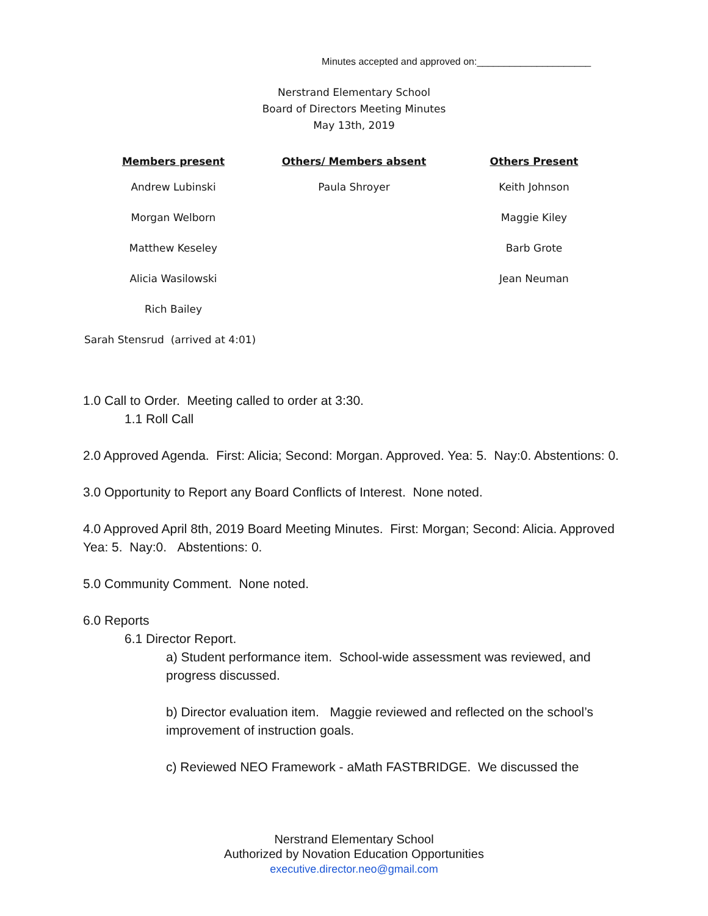Minutes accepted and approved on:_____________________
Nerstrand Elementary School
Board of Directors Meeting Minutes
May 13th, 2019
| Members present | Others/ Members absent | Others Present |
| --- | --- | --- |
| Andrew Lubinski | Paula Shroyer | Keith Johnson |
| Morgan Welborn | | Maggie Kiley |
| Matthew Keseley | | Barb Grote |
| Alicia Wasilowski | | Jean Neuman |
| Rich Bailey | | |
| Sarah Stensrud (arrived at 4:01) | | |
1.0 Call to Order. Meeting called to order at 3:30.
1.1 Roll Call
2.0 Approved Agenda. First: Alicia; Second: Morgan. Approved. Yea: 5. Nay:0. Abstentions: 0.
3.0 Opportunity to Report any Board Conflicts of Interest. None noted.
4.0 Approved April 8th, 2019 Board Meeting Minutes. First: Morgan; Second: Alicia. Approved Yea: 5. Nay:0. Abstentions: 0.
5.0 Community Comment. None noted.
6.0 Reports
6.1 Director Report.
a) Student performance item. School-wide assessment was reviewed, and progress discussed.
b) Director evaluation item. Maggie reviewed and reflected on the school’s improvement of instruction goals.
c) Reviewed NEO Framework - aMath FASTBRIDGE. We discussed the
Nerstrand Elementary School
Authorized by Novation Education Opportunities
executive.director.neo@gmail.com